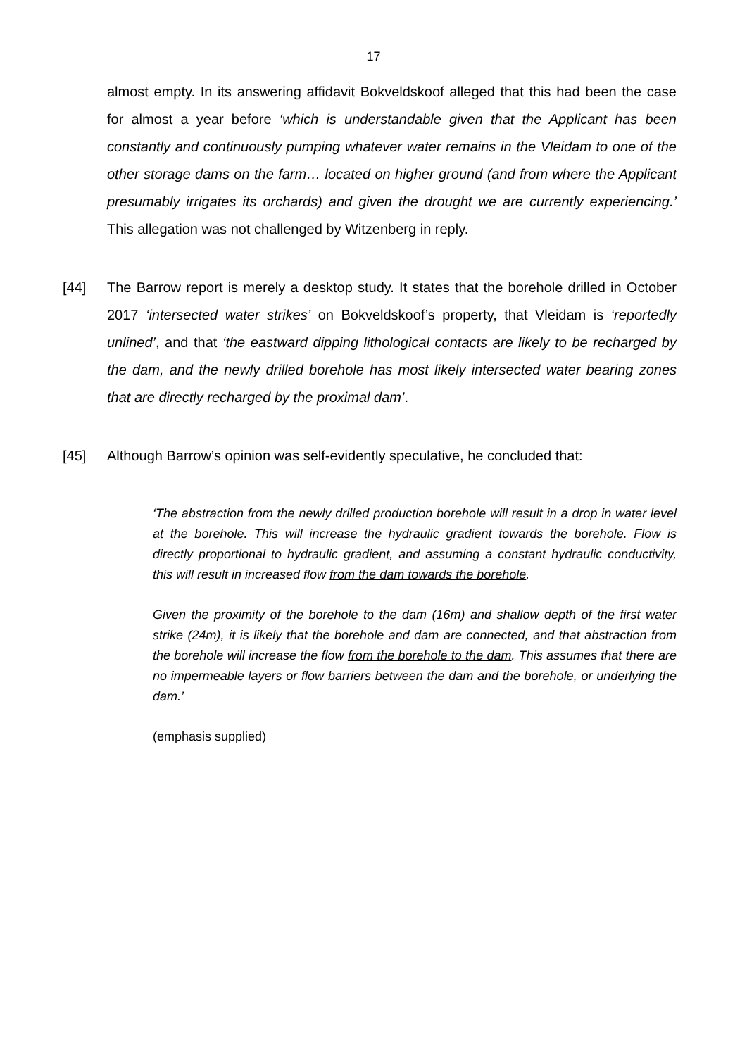17
almost empty. In its answering affidavit Bokveldskoof alleged that this had been the case for almost a year before ‘which is understandable given that the Applicant has been constantly and continuously pumping whatever water remains in the Vleidam to one of the other storage dams on the farm… located on higher ground (and from where the Applicant presumably irrigates its orchards) and given the drought we are currently experiencing.’ This allegation was not challenged by Witzenberg in reply.
[44] The Barrow report is merely a desktop study. It states that the borehole drilled in October 2017 ‘intersected water strikes’ on Bokveldskoof’s property, that Vleidam is ‘reportedly unlined’, and that ‘the eastward dipping lithological contacts are likely to be recharged by the dam, and the newly drilled borehole has most likely intersected water bearing zones that are directly recharged by the proximal dam’.
[45] Although Barrow’s opinion was self-evidently speculative, he concluded that:
‘The abstraction from the newly drilled production borehole will result in a drop in water level at the borehole. This will increase the hydraulic gradient towards the borehole. Flow is directly proportional to hydraulic gradient, and assuming a constant hydraulic conductivity, this will result in increased flow from the dam towards the borehole.
Given the proximity of the borehole to the dam (16m) and shallow depth of the first water strike (24m), it is likely that the borehole and dam are connected, and that abstraction from the borehole will increase the flow from the borehole to the dam. This assumes that there are no impermeable layers or flow barriers between the dam and the borehole, or underlying the dam.’
(emphasis supplied)